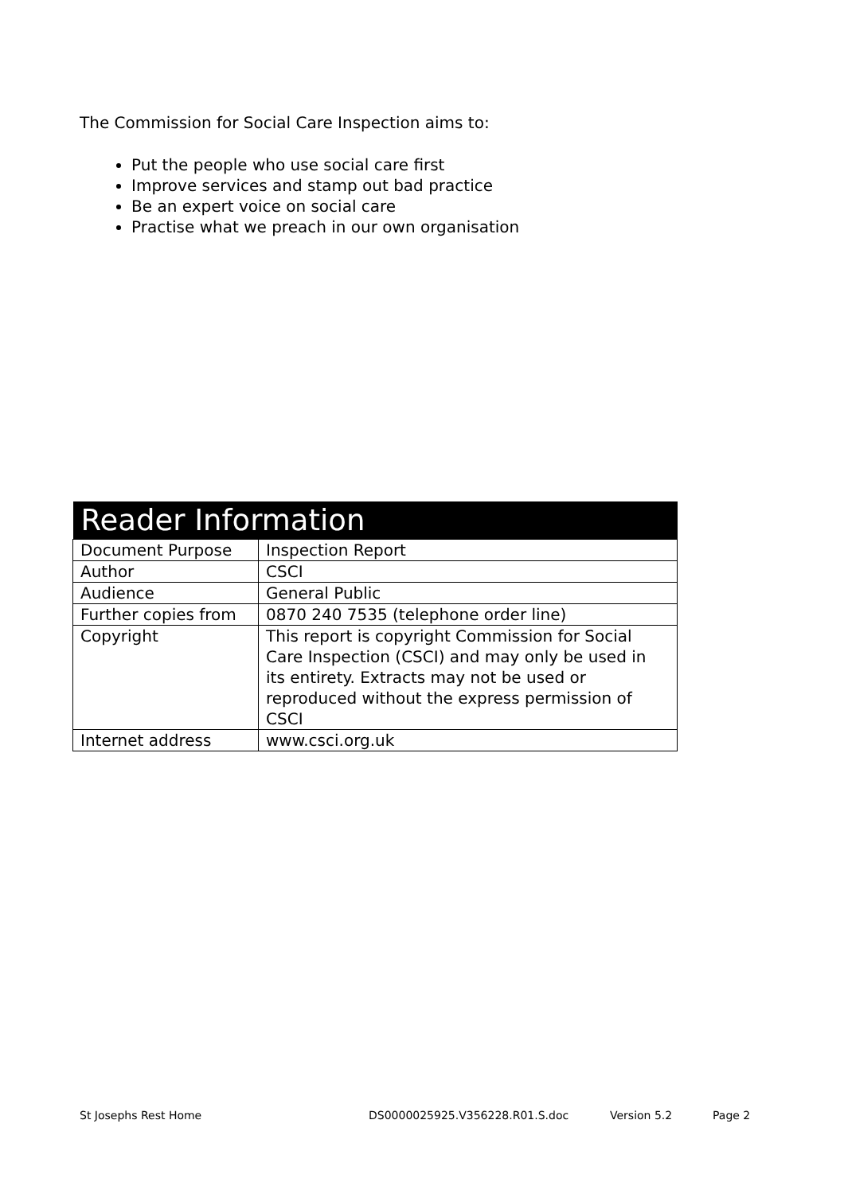The Commission for Social Care Inspection aims to:
Put the people who use social care first
Improve services and stamp out bad practice
Be an expert voice on social care
Practise what we preach in our own organisation
| Reader Information | |
| --- | --- |
| Document Purpose | Inspection Report |
| Author | CSCI |
| Audience | General Public |
| Further copies from | 0870 240 7535 (telephone order line) |
| Copyright | This report is copyright Commission for Social Care Inspection (CSCI) and may only be used in its entirety. Extracts may not be used or reproduced without the express permission of CSCI |
| Internet address | www.csci.org.uk |
St Josephs Rest Home DS0000025925.V356228.R01.S.doc Version 5.2 Page 2